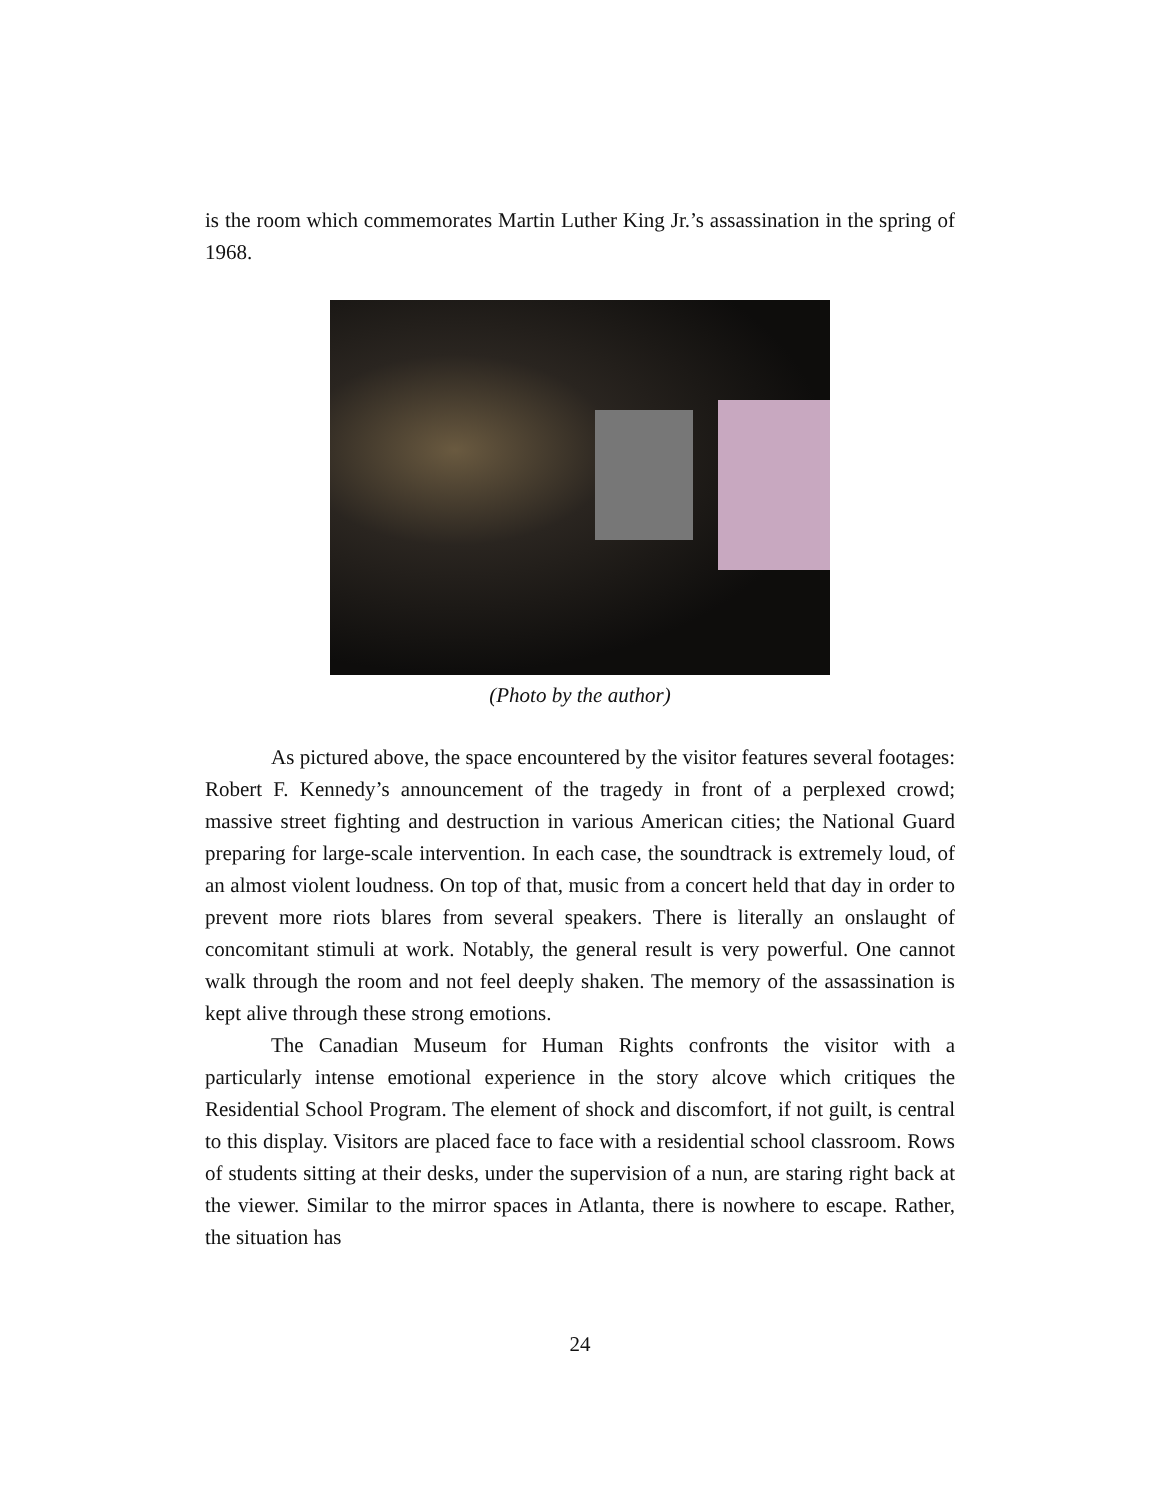is the room which commemorates Martin Luther King Jr.’s assassination in the spring of 1968.
(Photo by the author)
As pictured above, the space encountered by the visitor features several footages: Robert F. Kennedy’s announcement of the tragedy in front of a perplexed crowd; massive street fighting and destruction in various American cities; the National Guard preparing for large-scale intervention. In each case, the soundtrack is extremely loud, of an almost violent loudness. On top of that, music from a concert held that day in order to prevent more riots blares from several speakers. There is literally an onslaught of concomitant stimuli at work. Notably, the general result is very powerful. One cannot walk through the room and not feel deeply shaken. The memory of the assassination is kept alive through these strong emotions.
The Canadian Museum for Human Rights confronts the visitor with a particularly intense emotional experience in the story alcove which critiques the Residential School Program. The element of shock and discomfort, if not guilt, is central to this display. Visitors are placed face to face with a residential school classroom. Rows of students sitting at their desks, under the supervision of a nun, are staring right back at the viewer. Similar to the mirror spaces in Atlanta, there is nowhere to escape. Rather, the situation has
24